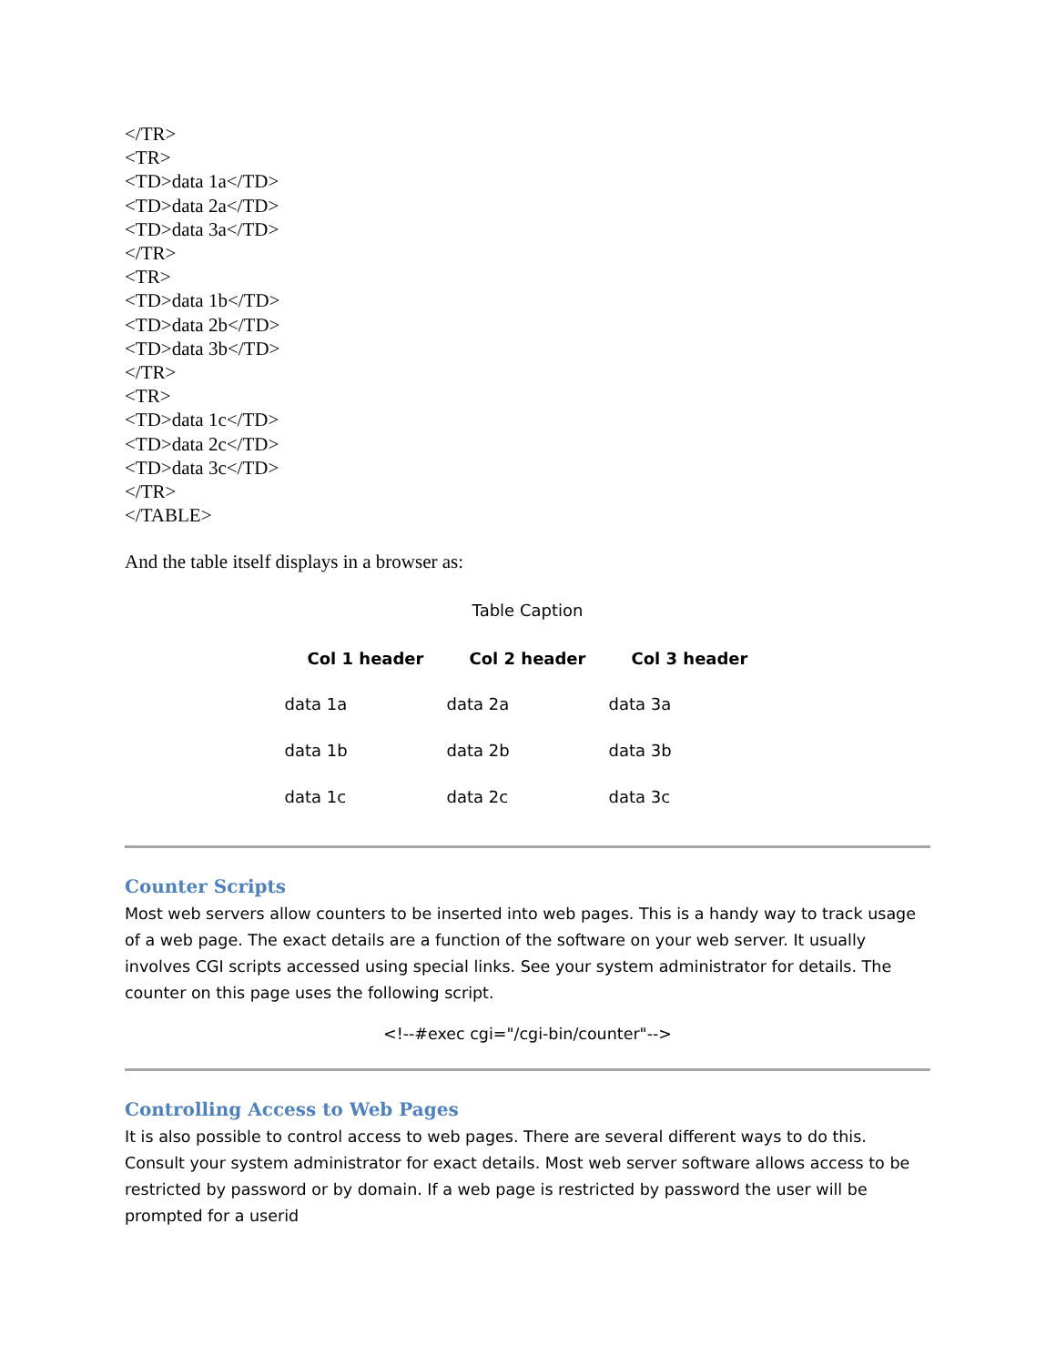</TR>
<TR>
<TD>data 1a</TD>
<TD>data 2a</TD>
<TD>data 3a</TD>
</TR>
<TR>
<TD>data 1b</TD>
<TD>data 2b</TD>
<TD>data 3b</TD>
</TR>
<TR>
<TD>data 1c</TD>
<TD>data 2c</TD>
<TD>data 3c</TD>
</TR>
</TABLE>
And the table itself displays in a browser as:
Table Caption
| Col 1 header | Col 2 header | Col 3 header |
| --- | --- | --- |
| data 1a | data 2a | data 3a |
| data 1b | data 2b | data 3b |
| data 1c | data 2c | data 3c |
Counter Scripts
Most web servers allow counters to be inserted into web pages. This is a handy way to track usage of a web page. The exact details are a function of the software on your web server. It usually involves CGI scripts accessed using special links. See your system administrator for details. The counter on this page uses the following script.
<!--#exec cgi="/cgi-bin/counter"-->
Controlling Access to Web Pages
It is also possible to control access to web pages. There are several different ways to do this. Consult your system administrator for exact details. Most web server software allows access to be restricted by password or by domain. If a web page is restricted by password the user will be prompted for a userid